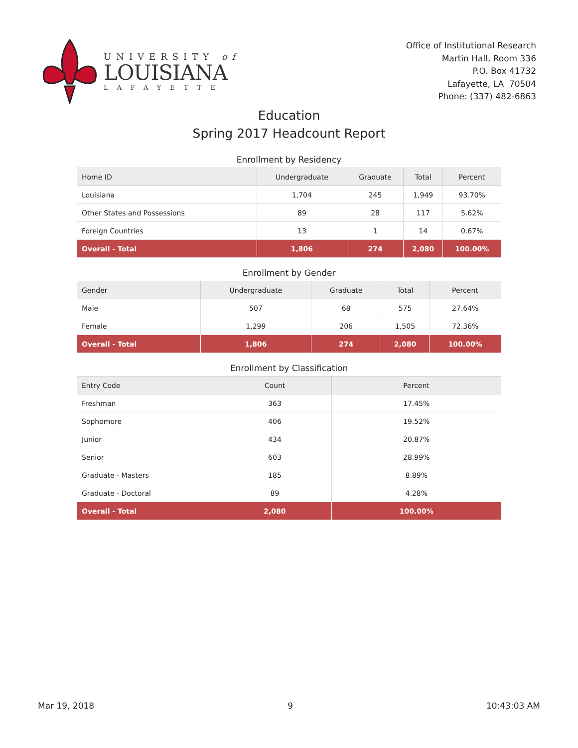UNIVERSITY of
LOUISIANA
LAFAYETTE
Office of Institutional Research
Martin Hall, Room 336
P.O. Box 41732
Lafayette, LA 70504
Phone: (337) 482-6863
Education
Spring 2017 Headcount Report
Enrollment by Residency
| Home ID | Undergraduate | Graduate | Total | Percent |
| --- | --- | --- | --- | --- |
| Louisiana | 1,704 | 245 | 1,949 | 93.70% |
| Other States and Possessions | 89 | 28 | 117 | 5.62% |
| Foreign Countries | 13 | 1 | 14 | 0.67% |
| Overall - Total | 1,806 | 274 | 2,080 | 100.00% |
Enrollment by Gender
| Gender | Undergraduate | Graduate | Total | Percent |
| --- | --- | --- | --- | --- |
| Male | 507 | 68 | 575 | 27.64% |
| Female | 1,299 | 206 | 1,505 | 72.36% |
| Overall - Total | 1,806 | 274 | 2,080 | 100.00% |
Enrollment by Classification
| Entry Code | Count | Percent |
| --- | --- | --- |
| Freshman | 363 | 17.45% |
| Sophomore | 406 | 19.52% |
| Junior | 434 | 20.87% |
| Senior | 603 | 28.99% |
| Graduate - Masters | 185 | 8.89% |
| Graduate - Doctoral | 89 | 4.28% |
| Overall - Total | 2,080 | 100.00% |
Mar 19, 2018 9 10:43:03 AM